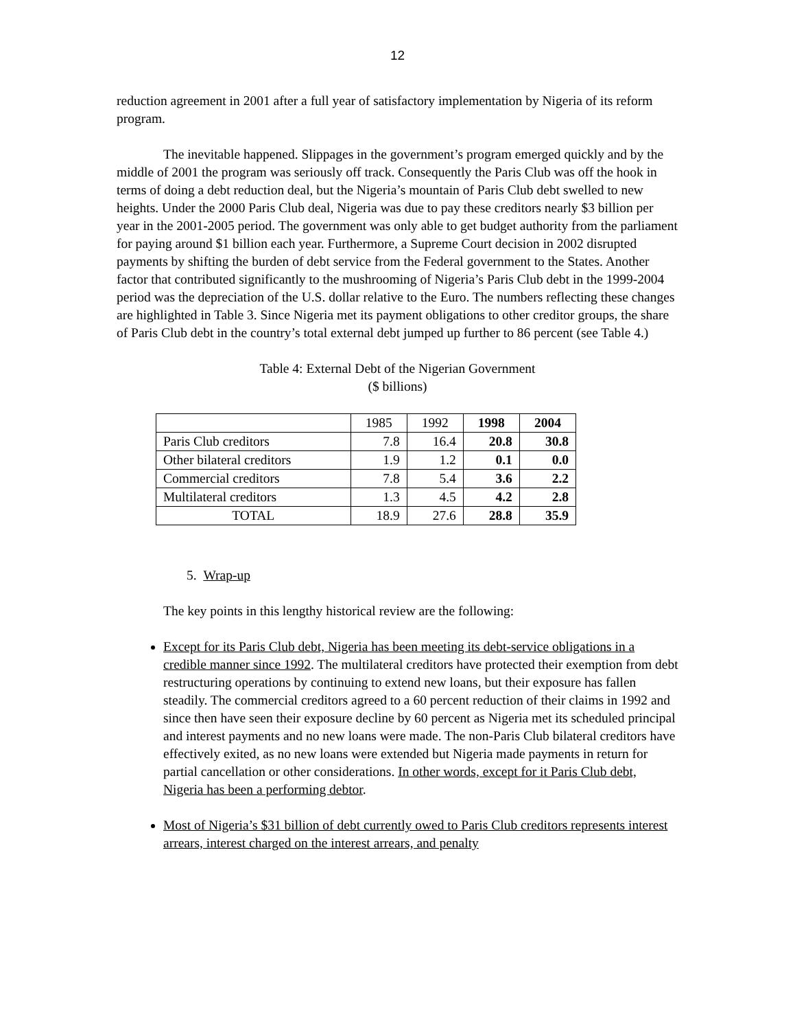12
reduction agreement in 2001 after a full year of satisfactory implementation by Nigeria of its reform program.
The inevitable happened. Slippages in the government’s program emerged quickly and by the middle of 2001 the program was seriously off track. Consequently the Paris Club was off the hook in terms of doing a debt reduction deal, but the Nigeria’s mountain of Paris Club debt swelled to new heights. Under the 2000 Paris Club deal, Nigeria was due to pay these creditors nearly $3 billion per year in the 2001-2005 period. The government was only able to get budget authority from the parliament for paying around $1 billion each year. Furthermore, a Supreme Court decision in 2002 disrupted payments by shifting the burden of debt service from the Federal government to the States. Another factor that contributed significantly to the mushrooming of Nigeria’s Paris Club debt in the 1999-2004 period was the depreciation of the U.S. dollar relative to the Euro. The numbers reflecting these changes are highlighted in Table 3. Since Nigeria met its payment obligations to other creditor groups, the share of Paris Club debt in the country’s total external debt jumped up further to 86 percent (see Table 4.)
Table 4: External Debt of the Nigerian Government
($ billions)
| | 1985 | 1992 | 1998 | 2004 |
| --- | --- | --- | --- | --- |
| Paris Club creditors | 7.8 | 16.4 | 20.8 | 30.8 |
| Other bilateral creditors | 1.9 | 1.2 | 0.1 | 0.0 |
| Commercial creditors | 7.8 | 5.4 | 3.6 | 2.2 |
| Multilateral creditors | 1.3 | 4.5 | 4.2 | 2.8 |
| TOTAL | 18.9 | 27.6 | 28.8 | 35.9 |
5. Wrap-up
The key points in this lengthy historical review are the following:
Except for its Paris Club debt, Nigeria has been meeting its debt-service obligations in a credible manner since 1992. The multilateral creditors have protected their exemption from debt restructuring operations by continuing to extend new loans, but their exposure has fallen steadily. The commercial creditors agreed to a 60 percent reduction of their claims in 1992 and since then have seen their exposure decline by 60 percent as Nigeria met its scheduled principal and interest payments and no new loans were made. The non-Paris Club bilateral creditors have effectively exited, as no new loans were extended but Nigeria made payments in return for partial cancellation or other considerations. In other words, except for it Paris Club debt, Nigeria has been a performing debtor.
Most of Nigeria’s $31 billion of debt currently owed to Paris Club creditors represents interest arrears, interest charged on the interest arrears, and penalty